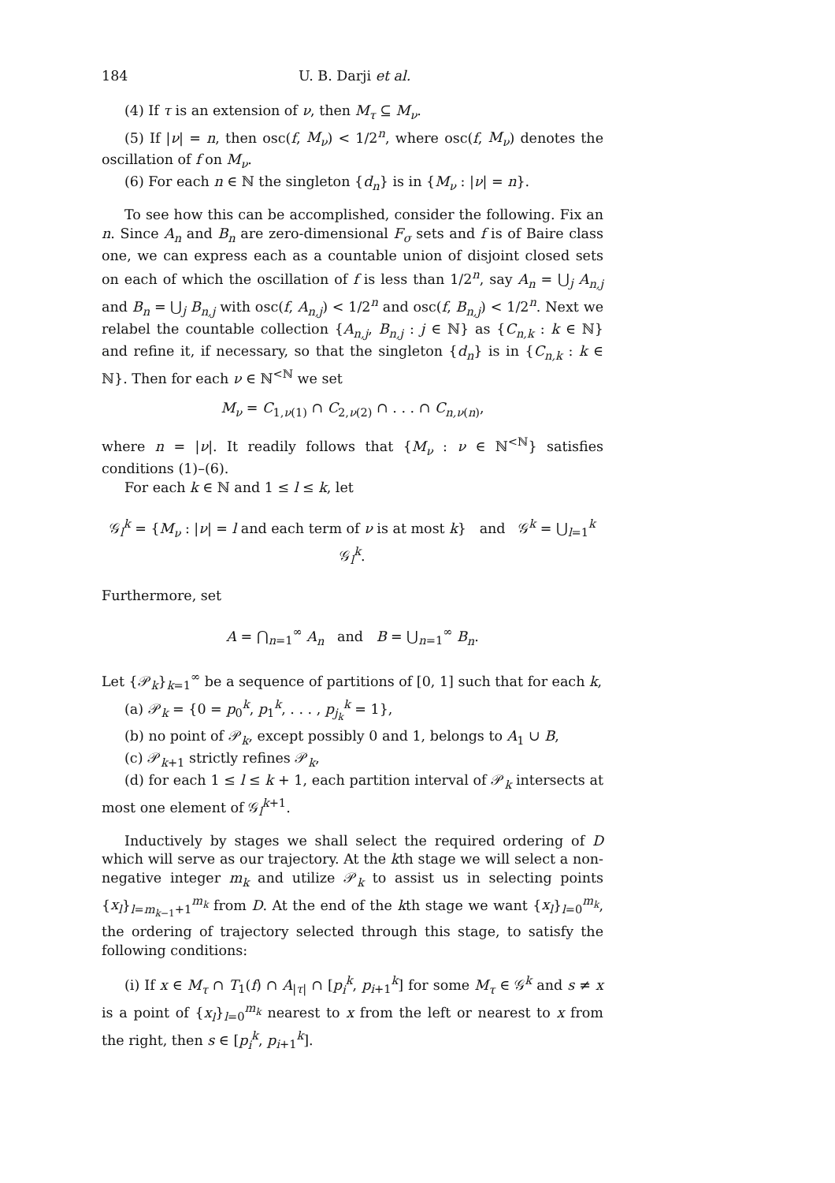184 U. B. Darji et al.
(4) If τ is an extension of ν, then M<sub>τ</sub> ⊆ M<sub>ν</sub>.
(5) If |ν| = n, then osc(f, M<sub>ν</sub>) < 1/2<sup>n</sup>, where osc(f, M<sub>ν</sub>) denotes the oscillation of f on M<sub>ν</sub>.
(6) For each n ∈ ℕ the singleton {d<sub>n</sub>} is in {M<sub>ν</sub> : |ν| = n}.
To see how this can be accomplished, consider the following. Fix an n. Since A<sub>n</sub> and B<sub>n</sub> are zero-dimensional F<sub>σ</sub> sets and f is of Baire class one, we can express each as a countable union of disjoint closed sets on each of which the oscillation of f is less than 1/2<sup>n</sup>, say A<sub>n</sub> = ⋃<sub>j</sub> A<sub>n,j</sub> and B<sub>n</sub> = ⋃<sub>j</sub> B<sub>n,j</sub> with osc(f, A<sub>n,j</sub>) < 1/2<sup>n</sup> and osc(f, B<sub>n,j</sub>) < 1/2<sup>n</sup>. Next we relabel the countable collection {A<sub>n,j</sub>, B<sub>n,j</sub> : j ∈ ℕ} as {C<sub>n,k</sub> : k ∈ ℕ} and refine it, if necessary, so that the singleton {d<sub>n</sub>} is in {C<sub>n,k</sub> : k ∈ ℕ}. Then for each ν ∈ ℕ<sup><ℕ</sup> we set
M<sub>ν</sub> = C<sub>1,ν(1)</sub> ∩ C<sub>2,ν(2)</sub> ∩ . . . ∩ C<sub>n,ν</sub><sub>(n)</sub>,
where n = |ν|. It readily follows that {M<sub>ν</sub> : ν ∈ ℕ<sup><ℕ</sup>} satisfies conditions (1)–(6).
For each k ∈ ℕ and 1 ≤ l ≤ k, let
𝒢<sub>l</sub><sup>k</sup> = {M<sub>ν</sub> : |ν| = l and each term of ν is at most k} and 𝒢<sup>k</sup> = ⋃<sub>l=1</sub><sup>k</sup> 𝒢<sub>l</sub><sup>k</sup>.
Furthermore, set
A = ⋂<sub>n=1</sub><sup>∞</sup> A<sub>n</sub> and B = ⋃<sub>n=1</sub><sup>∞</sup> B<sub>n</sub>.
Let {𝒫<sub>k</sub>}<sub>k=1</sub><sup>∞</sup> be a sequence of partitions of [0, 1] such that for each k,
(a) 𝒫<sub>k</sub> = {0 = p<sub>0</sub><sup>k</sup>, p<sub>1</sub><sup>k</sup>, . . . , p<sub>j<sub>k</sub></sub><sup>k</sup> = 1},
(b) no point of 𝒫<sub>k</sub>, except possibly 0 and 1, belongs to A<sub>1</sub> ∪ B,
(c) 𝒫<sub>k+1</sub> strictly refines 𝒫<sub>k</sub>,
(d) for each 1 ≤ l ≤ k + 1, each partition interval of 𝒫<sub>k</sub> intersects at most one element of 𝒢<sub>l</sub><sup>k+1</sup>.
Inductively by stages we shall select the required ordering of D which will serve as our trajectory. At the kth stage we will select a non-negative integer m<sub>k</sub> and utilize 𝒫<sub>k</sub> to assist us in selecting points {x<sub>l</sub>}<sub>l=m<sub>k−1</sub>+1</sub><sup>m<sub>k</sub></sup> from D. At the end of the kth stage we want {x<sub>l</sub>}<sub>l=0</sub><sup>m<sub>k</sub></sup>, the ordering of trajectory selected through this stage, to satisfy the following conditions:
(i) If x ∈ M<sub>τ</sub> ∩ T<sub>1</sub>(f) ∩ A<sub>|τ|</sub> ∩ [p<sub>i</sub><sup>k</sup>, p<sub>i+1</sub><sup>k</sup>] for some M<sub>τ</sub> ∈ 𝒢<sup>k</sup> and s ≠ x is a point of {x<sub>l</sub>}<sub>l=0</sub><sup>m<sub>k</sub></sup> nearest to x from the left or nearest to x from the right, then s ∈ [p<sub>i</sub><sup>k</sup>, p<sub>i+1</sub><sup>k</sup>].